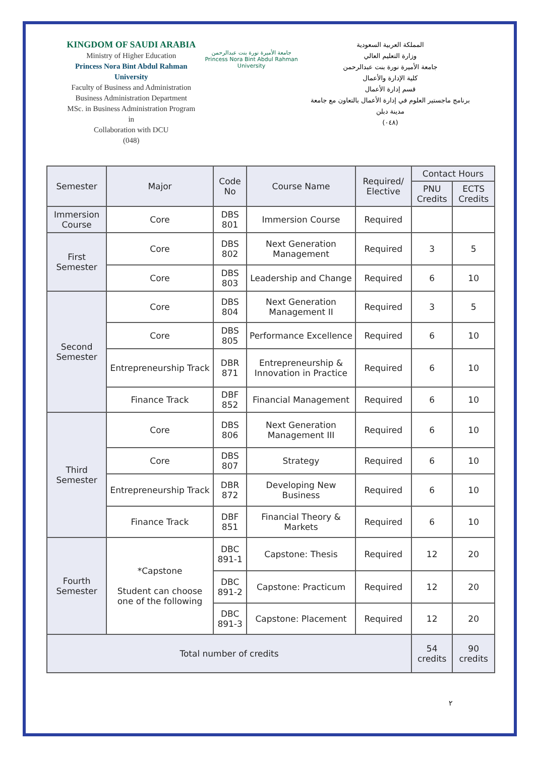KINGDOM OF SAUDI ARABIA
Ministry of Higher Education
Princess Nora Bint Abdul Rahman University
Faculty of Business and Administration
Business Administration Department
MSc. in Business Administration Program in
Collaboration with DCU
(048)
جامعة الأميرة نورة بنت عبدالرحمن
Princess Nora Bint Abdul Rahman University
المملكة العربية السعودية
وزارة التعليم العالي
جامعة الأميرة نورة بنت عبدالرحمن
كلية الإدارة والأعمال
قسم إدارة الأعمال
برنامج ماجستير العلوم في إدارة الأعمال بالتعاون مع جامعة مدينة دبلن
(٠٤٨)
| Semester | Major | Code No | Course Name | Required/ Elective | Contact Hours | |
| --- | --- | --- | --- | --- | --- | --- |
| | | | | | PNU Credits | ECTS Credits |
| Immersion Course | Core | DBS 801 | Immersion Course | Required | | |
| First Semester | Core | DBS 802 | Next Generation Management | Required | 3 | 5 |
| | Core | DBS 803 | Leadership and Change | Required | 6 | 10 |
| Second Semester | Core | DBS 804 | Next Generation Management II | Required | 3 | 5 |
| | Core | DBS 805 | Performance Excellence | Required | 6 | 10 |
| | Entrepreneurship Track | DBR 871 | Entrepreneurship & Innovation in Practice | Required | 6 | 10 |
| | Finance Track | DBF 852 | Financial Management | Required | 6 | 10 |
| Third Semester | Core | DBS 806 | Next Generation Management III | Required | 6 | 10 |
| | Core | DBS 807 | Strategy | Required | 6 | 10 |
| | Entrepreneurship Track | DBR 872 | Developing New Business | Required | 6 | 10 |
| | Finance Track | DBF 851 | Financial Theory & Markets | Required | 6 | 10 |
| Fourth Semester | *Capstone Student can choose one of the following | DBC 891-1 | Capstone: Thesis | Required | 12 | 20 |
| | | DBC 891-2 | Capstone: Practicum | Required | 12 | 20 |
| | | DBC 891-3 | Capstone: Placement | Required | 12 | 20 |
| Total number of credits | | | | | 54 credits | 90 credits |
٢